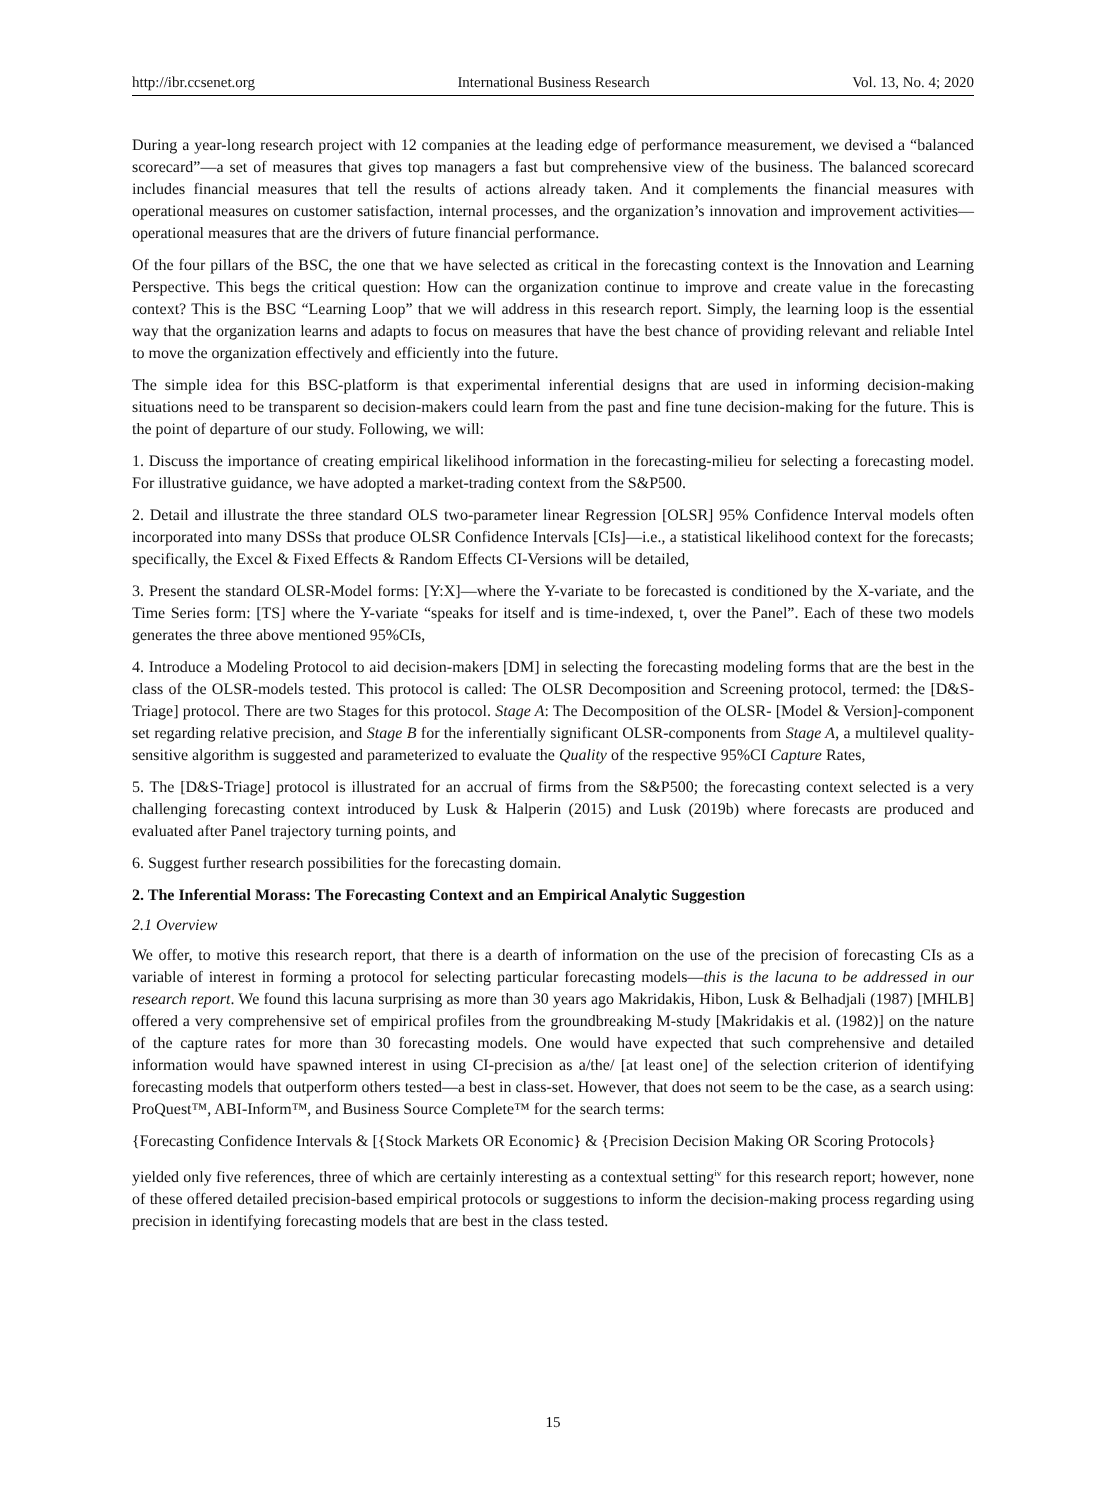http://ibr.ccsenet.org International Business Research Vol. 13, No. 4; 2020
During a year-long research project with 12 companies at the leading edge of performance measurement, we devised a “balanced scorecard”—a set of measures that gives top managers a fast but comprehensive view of the business. The balanced scorecard includes financial measures that tell the results of actions already taken. And it complements the financial measures with operational measures on customer satisfaction, internal processes, and the organization’s innovation and improvement activities—operational measures that are the drivers of future financial performance.
Of the four pillars of the BSC, the one that we have selected as critical in the forecasting context is the Innovation and Learning Perspective. This begs the critical question: How can the organization continue to improve and create value in the forecasting context? This is the BSC “Learning Loop” that we will address in this research report. Simply, the learning loop is the essential way that the organization learns and adapts to focus on measures that have the best chance of providing relevant and reliable Intel to move the organization effectively and efficiently into the future.
The simple idea for this BSC-platform is that experimental inferential designs that are used in informing decision-making situations need to be transparent so decision-makers could learn from the past and fine tune decision-making for the future. This is the point of departure of our study. Following, we will:
1. Discuss the importance of creating empirical likelihood information in the forecasting-milieu for selecting a forecasting model. For illustrative guidance, we have adopted a market-trading context from the S&P500.
2. Detail and illustrate the three standard OLS two-parameter linear Regression [OLSR] 95% Confidence Interval models often incorporated into many DSSs that produce OLSR Confidence Intervals [CIs]—i.e., a statistical likelihood context for the forecasts; specifically, the Excel & Fixed Effects & Random Effects CI-Versions will be detailed,
3. Present the standard OLSR-Model forms: [Y:X]—where the Y-variate to be forecasted is conditioned by the X-variate, and the Time Series form: [TS] where the Y-variate “speaks for itself and is time-indexed, t, over the Panel”. Each of these two models generates the three above mentioned 95%CIs,
4. Introduce a Modeling Protocol to aid decision-makers [DM] in selecting the forecasting modeling forms that are the best in the class of the OLSR-models tested. This protocol is called: The OLSR Decomposition and Screening protocol, termed: the [D&S-Triage] protocol. There are two Stages for this protocol. Stage A: The Decomposition of the OLSR- [Model & Version]-component set regarding relative precision, and Stage B for the inferentially significant OLSR-components from Stage A, a multilevel quality-sensitive algorithm is suggested and parameterized to evaluate the Quality of the respective 95%CI Capture Rates,
5. The [D&S-Triage] protocol is illustrated for an accrual of firms from the S&P500; the forecasting context selected is a very challenging forecasting context introduced by Lusk & Halperin (2015) and Lusk (2019b) where forecasts are produced and evaluated after Panel trajectory turning points, and
6. Suggest further research possibilities for the forecasting domain.
2. The Inferential Morass: The Forecasting Context and an Empirical Analytic Suggestion
2.1 Overview
We offer, to motive this research report, that there is a dearth of information on the use of the precision of forecasting CIs as a variable of interest in forming a protocol for selecting particular forecasting models—this is the lacuna to be addressed in our research report. We found this lacuna surprising as more than 30 years ago Makridakis, Hibon, Lusk & Belhadjali (1987) [MHLB] offered a very comprehensive set of empirical profiles from the groundbreaking M-study [Makridakis et al. (1982)] on the nature of the capture rates for more than 30 forecasting models. One would have expected that such comprehensive and detailed information would have spawned interest in using CI-precision as a/the/ [at least one] of the selection criterion of identifying forecasting models that outperform others tested—a best in class-set. However, that does not seem to be the case, as a search using: ProQuest™, ABI-Inform™, and Business Source Complete™ for the search terms:
{Forecasting Confidence Intervals & [{Stock Markets OR Economic} & {Precision Decision Making OR Scoring Protocols}
yielded only five references, three of which are certainly interesting as a contextual setting<sup>iv</sup> for this research report; however, none of these offered detailed precision-based empirical protocols or suggestions to inform the decision-making process regarding using precision in identifying forecasting models that are best in the class tested.
15